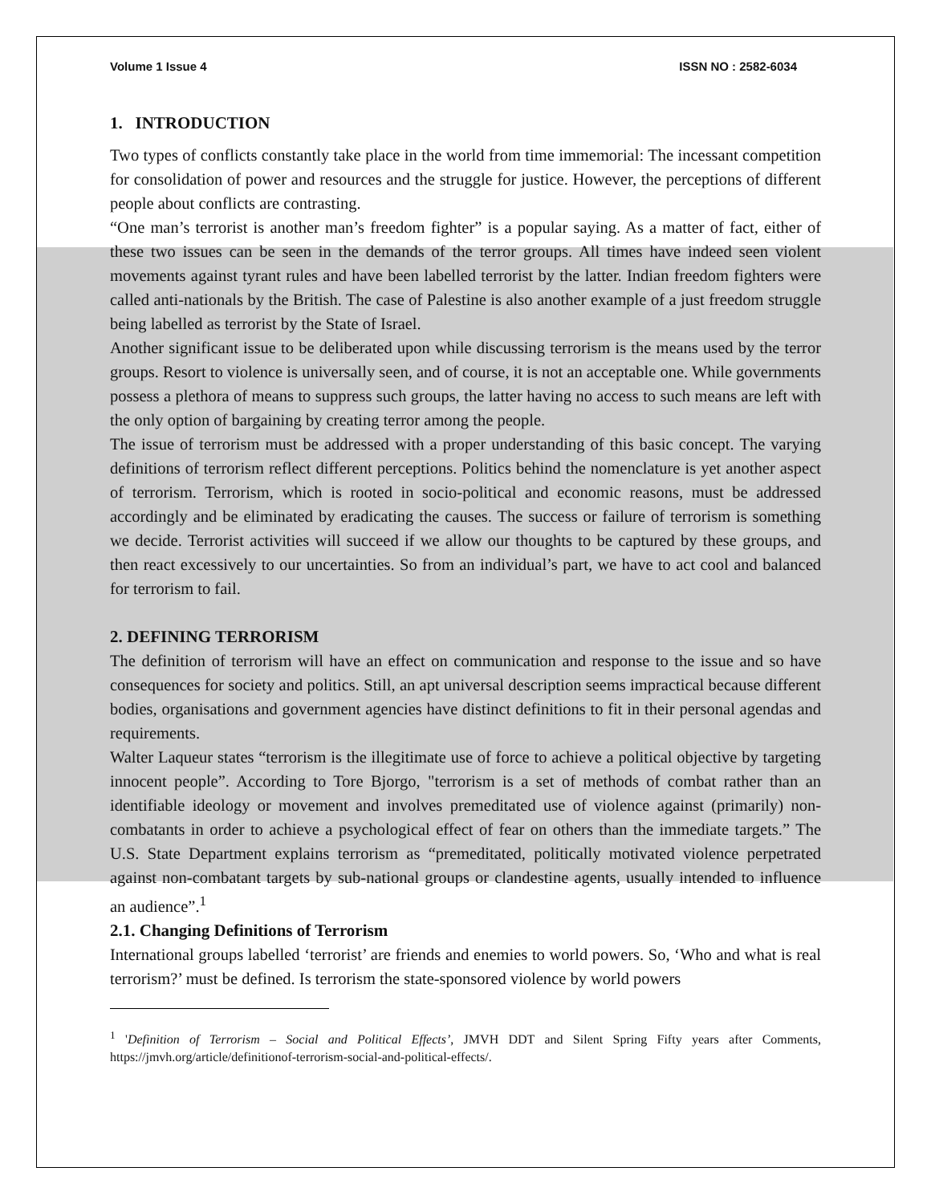Volume 1 Issue 4 ISSN NO : 2582-6034
1. INTRODUCTION
Two types of conflicts constantly take place in the world from time immemorial: The incessant competition for consolidation of power and resources and the struggle for justice. However, the perceptions of different people about conflicts are contrasting.
“One man’s terrorist is another man’s freedom fighter” is a popular saying. As a matter of fact, either of these two issues can be seen in the demands of the terror groups. All times have indeed seen violent movements against tyrant rules and have been labelled terrorist by the latter. Indian freedom fighters were called anti-nationals by the British. The case of Palestine is also another example of a just freedom struggle being labelled as terrorist by the State of Israel.
Another significant issue to be deliberated upon while discussing terrorism is the means used by the terror groups. Resort to violence is universally seen, and of course, it is not an acceptable one. While governments possess a plethora of means to suppress such groups, the latter having no access to such means are left with the only option of bargaining by creating terror among the people.
The issue of terrorism must be addressed with a proper understanding of this basic concept. The varying definitions of terrorism reflect different perceptions. Politics behind the nomenclature is yet another aspect of terrorism. Terrorism, which is rooted in socio-political and economic reasons, must be addressed accordingly and be eliminated by eradicating the causes. The success or failure of terrorism is something we decide. Terrorist activities will succeed if we allow our thoughts to be captured by these groups, and then react excessively to our uncertainties. So from an individual’s part, we have to act cool and balanced for terrorism to fail.
2. DEFINING TERRORISM
The definition of terrorism will have an effect on communication and response to the issue and so have consequences for society and politics. Still, an apt universal description seems impractical because different bodies, organisations and government agencies have distinct definitions to fit in their personal agendas and requirements.
Walter Laqueur states “terrorism is the illegitimate use of force to achieve a political objective by targeting innocent people”. According to Tore Bjorgo, "terrorism is a set of methods of combat rather than an identifiable ideology or movement and involves premeditated use of violence against (primarily) non-combatants in order to achieve a psychological effect of fear on others than the immediate targets.” The U.S. State Department explains terrorism as “premeditated, politically motivated violence perpetrated against non-combatant targets by sub-national groups or clandestine agents, usually intended to influence an audience”.<sup>1</sup>
2.1. Changing Definitions of Terrorism
International groups labelled ‘terrorist’ are friends and enemies to world powers. So, ‘Who and what is real terrorism?’ must be defined. Is terrorism the state-sponsored violence by world powers
<sup>1</sup> 'Definition of Terrorism – Social and Political Effects’, JMVH DDT and Silent Spring Fifty years after Comments, https://jmvh.org/article/definitionof-terrorism-social-and-political-effects/.